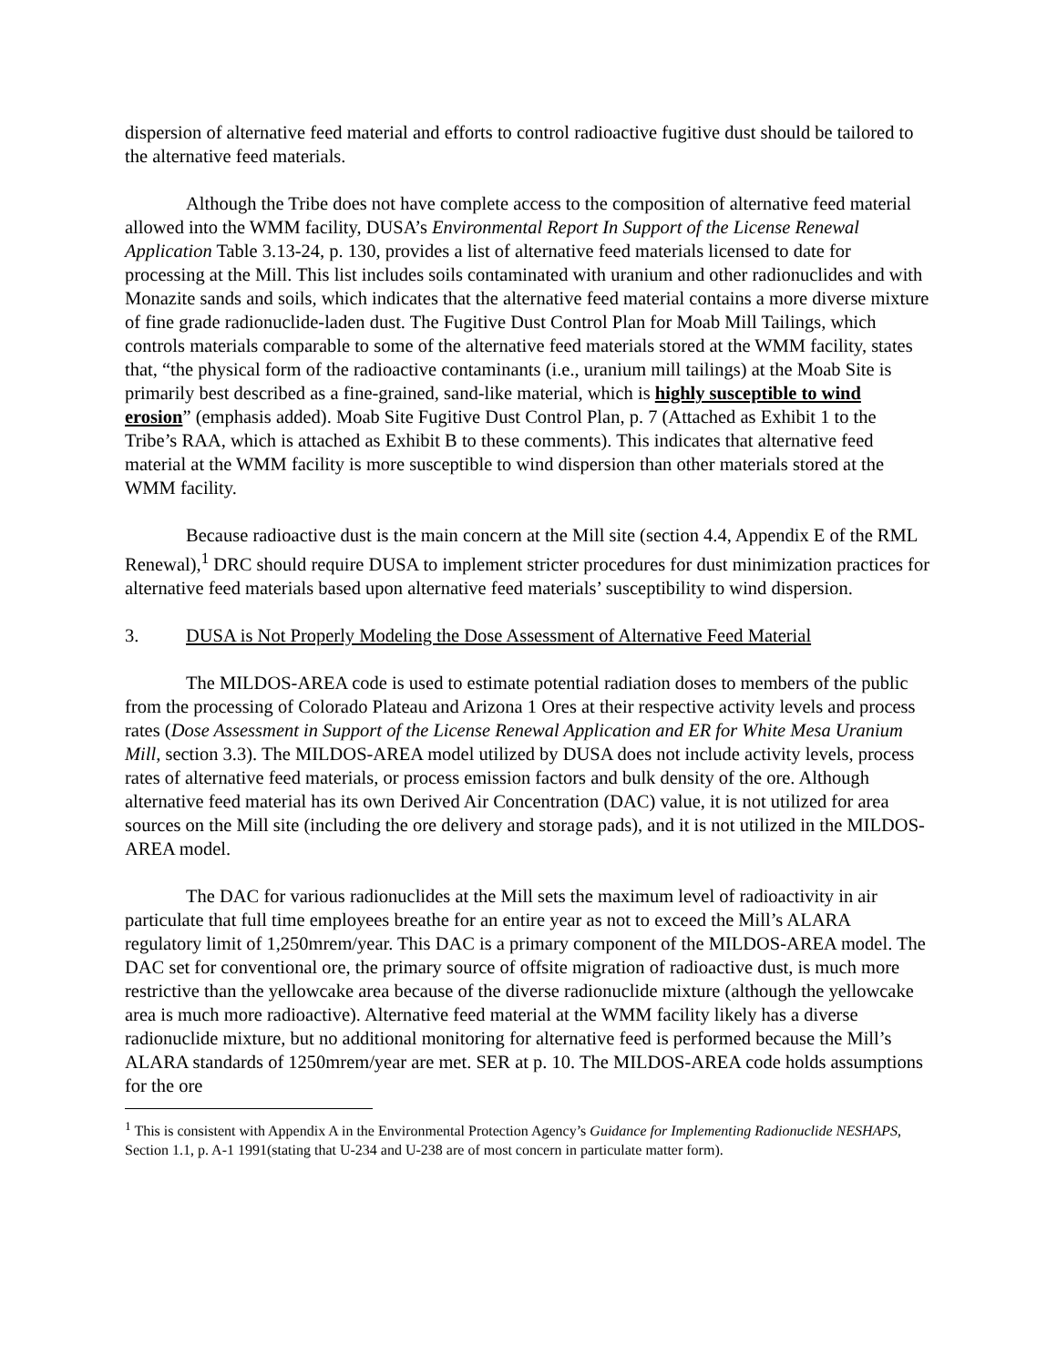dispersion of alternative feed material and efforts to control radioactive fugitive dust should be tailored to the alternative feed materials.
Although the Tribe does not have complete access to the composition of alternative feed material allowed into the WMM facility, DUSA’s Environmental Report In Support of the License Renewal Application Table 3.13-24, p. 130, provides a list of alternative feed materials licensed to date for processing at the Mill. This list includes soils contaminated with uranium and other radionuclides and with Monazite sands and soils, which indicates that the alternative feed material contains a more diverse mixture of fine grade radionuclide-laden dust. The Fugitive Dust Control Plan for Moab Mill Tailings, which controls materials comparable to some of the alternative feed materials stored at the WMM facility, states that, “the physical form of the radioactive contaminants (i.e., uranium mill tailings) at the Moab Site is primarily best described as a fine-grained, sand-like material, which is highly susceptible to wind erosion” (emphasis added). Moab Site Fugitive Dust Control Plan, p. 7 (Attached as Exhibit 1 to the Tribe’s RAA, which is attached as Exhibit B to these comments). This indicates that alternative feed material at the WMM facility is more susceptible to wind dispersion than other materials stored at the WMM facility.
Because radioactive dust is the main concern at the Mill site (section 4.4, Appendix E of the RML Renewal),<sup>1</sup> DRC should require DUSA to implement stricter procedures for dust minimization practices for alternative feed materials based upon alternative feed materials’ susceptibility to wind dispersion.
3. DUSA is Not Properly Modeling the Dose Assessment of Alternative Feed Material
The MILDOS-AREA code is used to estimate potential radiation doses to members of the public from the processing of Colorado Plateau and Arizona 1 Ores at their respective activity levels and process rates (Dose Assessment in Support of the License Renewal Application and ER for White Mesa Uranium Mill, section 3.3). The MILDOS-AREA model utilized by DUSA does not include activity levels, process rates of alternative feed materials, or process emission factors and bulk density of the ore. Although alternative feed material has its own Derived Air Concentration (DAC) value, it is not utilized for area sources on the Mill site (including the ore delivery and storage pads), and it is not utilized in the MILDOS-AREA model.
The DAC for various radionuclides at the Mill sets the maximum level of radioactivity in air particulate that full time employees breathe for an entire year as not to exceed the Mill’s ALARA regulatory limit of 1,250mrem/year. This DAC is a primary component of the MILDOS-AREA model. The DAC set for conventional ore, the primary source of offsite migration of radioactive dust, is much more restrictive than the yellowcake area because of the diverse radionuclide mixture (although the yellowcake area is much more radioactive). Alternative feed material at the WMM facility likely has a diverse radionuclide mixture, but no additional monitoring for alternative feed is performed because the Mill’s ALARA standards of 1250mrem/year are met. SER at p. 10. The MILDOS-AREA code holds assumptions for the ore
<sup>1</sup> This is consistent with Appendix A in the Environmental Protection Agency’s Guidance for Implementing Radionuclide NESHAPS, Section 1.1, p. A-1 1991(stating that U-234 and U-238 are of most concern in particulate matter form).